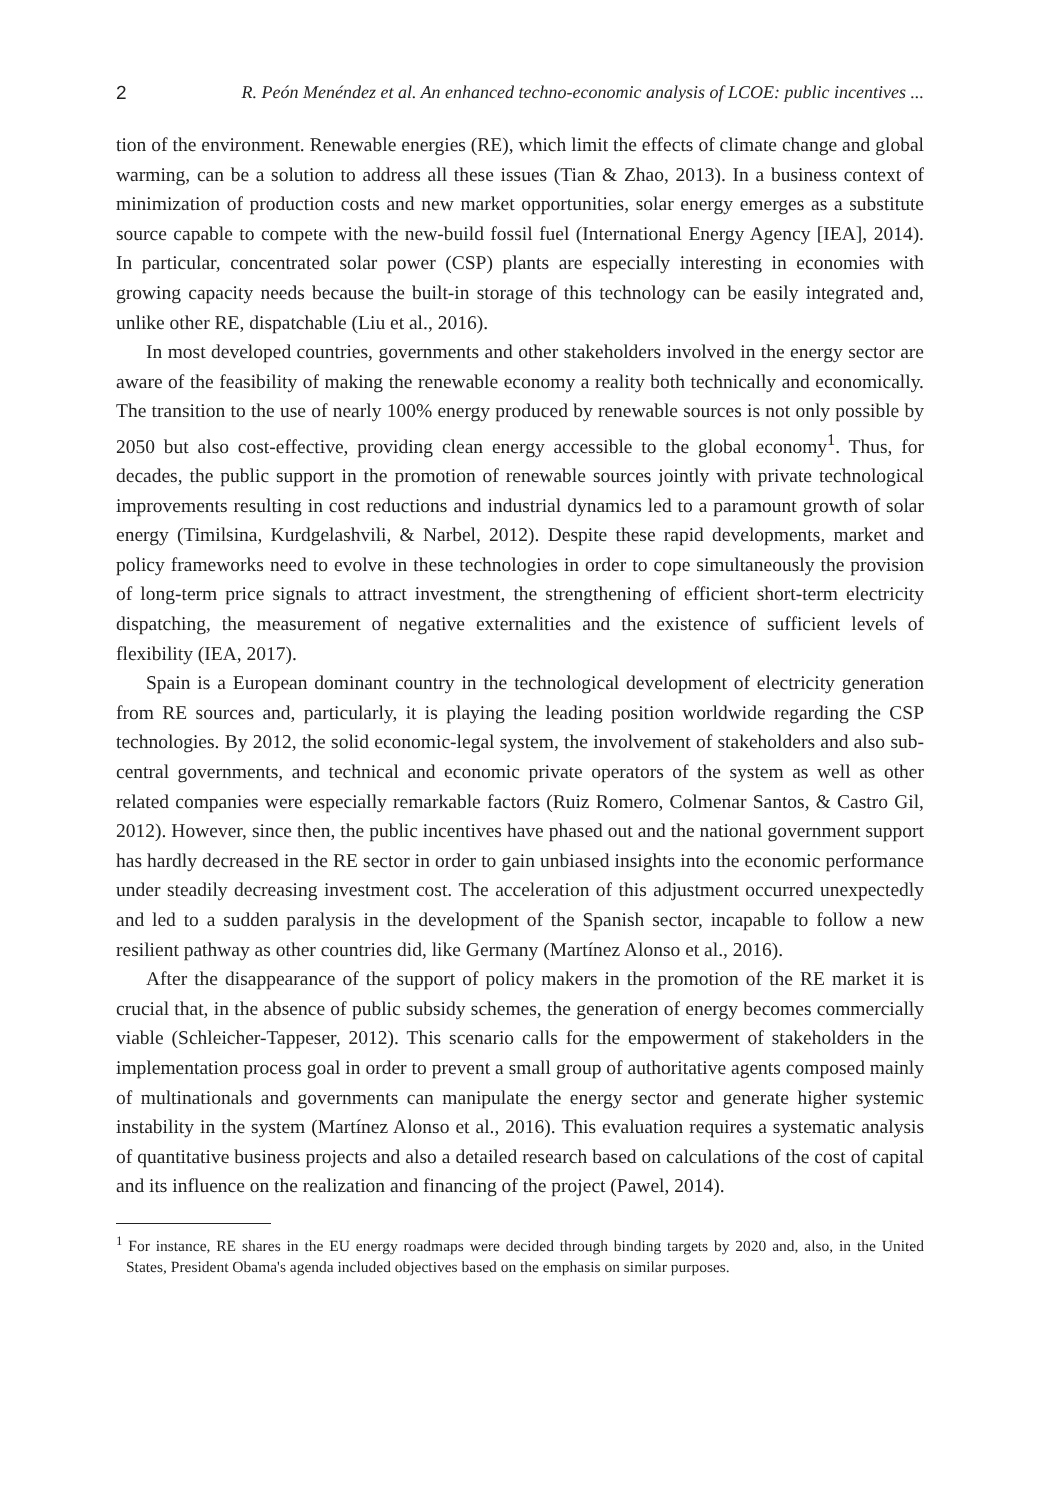2 R. Peón Menéndez et al. An enhanced techno-economic analysis of LCOE: public incentives ...
tion of the environment. Renewable energies (RE), which limit the effects of climate change and global warming, can be a solution to address all these issues (Tian & Zhao, 2013). In a business context of minimization of production costs and new market opportunities, solar energy emerges as a substitute source capable to compete with the new-build fossil fuel (International Energy Agency [IEA], 2014). In particular, concentrated solar power (CSP) plants are especially interesting in economies with growing capacity needs because the built-in storage of this technology can be easily integrated and, unlike other RE, dispatchable (Liu et al., 2016).
In most developed countries, governments and other stakeholders involved in the energy sector are aware of the feasibility of making the renewable economy a reality both technically and economically. The transition to the use of nearly 100% energy produced by renewable sources is not only possible by 2050 but also cost-effective, providing clean energy accessible to the global economy<sup>1</sup>. Thus, for decades, the public support in the promotion of renewable sources jointly with private technological improvements resulting in cost reductions and industrial dynamics led to a paramount growth of solar energy (Timilsina, Kurdgelashvili, & Narbel, 2012). Despite these rapid developments, market and policy frameworks need to evolve in these technologies in order to cope simultaneously the provision of long-term price signals to attract investment, the strengthening of efficient short-term electricity dispatching, the measurement of negative externalities and the existence of sufficient levels of flexibility (IEA, 2017).
Spain is a European dominant country in the technological development of electricity generation from RE sources and, particularly, it is playing the leading position worldwide regarding the CSP technologies. By 2012, the solid economic-legal system, the involvement of stakeholders and also sub-central governments, and technical and economic private operators of the system as well as other related companies were especially remarkable factors (Ruiz Romero, Colmenar Santos, & Castro Gil, 2012). However, since then, the public incentives have phased out and the national government support has hardly decreased in the RE sector in order to gain unbiased insights into the economic performance under steadily decreasing investment cost. The acceleration of this adjustment occurred unexpectedly and led to a sudden paralysis in the development of the Spanish sector, incapable to follow a new resilient pathway as other countries did, like Germany (Martínez Alonso et al., 2016).
After the disappearance of the support of policy makers in the promotion of the RE market it is crucial that, in the absence of public subsidy schemes, the generation of energy becomes commercially viable (Schleicher-Tappeser, 2012). This scenario calls for the empowerment of stakeholders in the implementation process goal in order to prevent a small group of authoritative agents composed mainly of multinationals and governments can manipulate the energy sector and generate higher systemic instability in the system (Martínez Alonso et al., 2016). This evaluation requires a systematic analysis of quantitative business projects and also a detailed research based on calculations of the cost of capital and its influence on the realization and financing of the project (Pawel, 2014).
<sup>1</sup> For instance, RE shares in the EU energy roadmaps were decided through binding targets by 2020 and, also, in the United States, President Obama's agenda included objectives based on the emphasis on similar purposes.